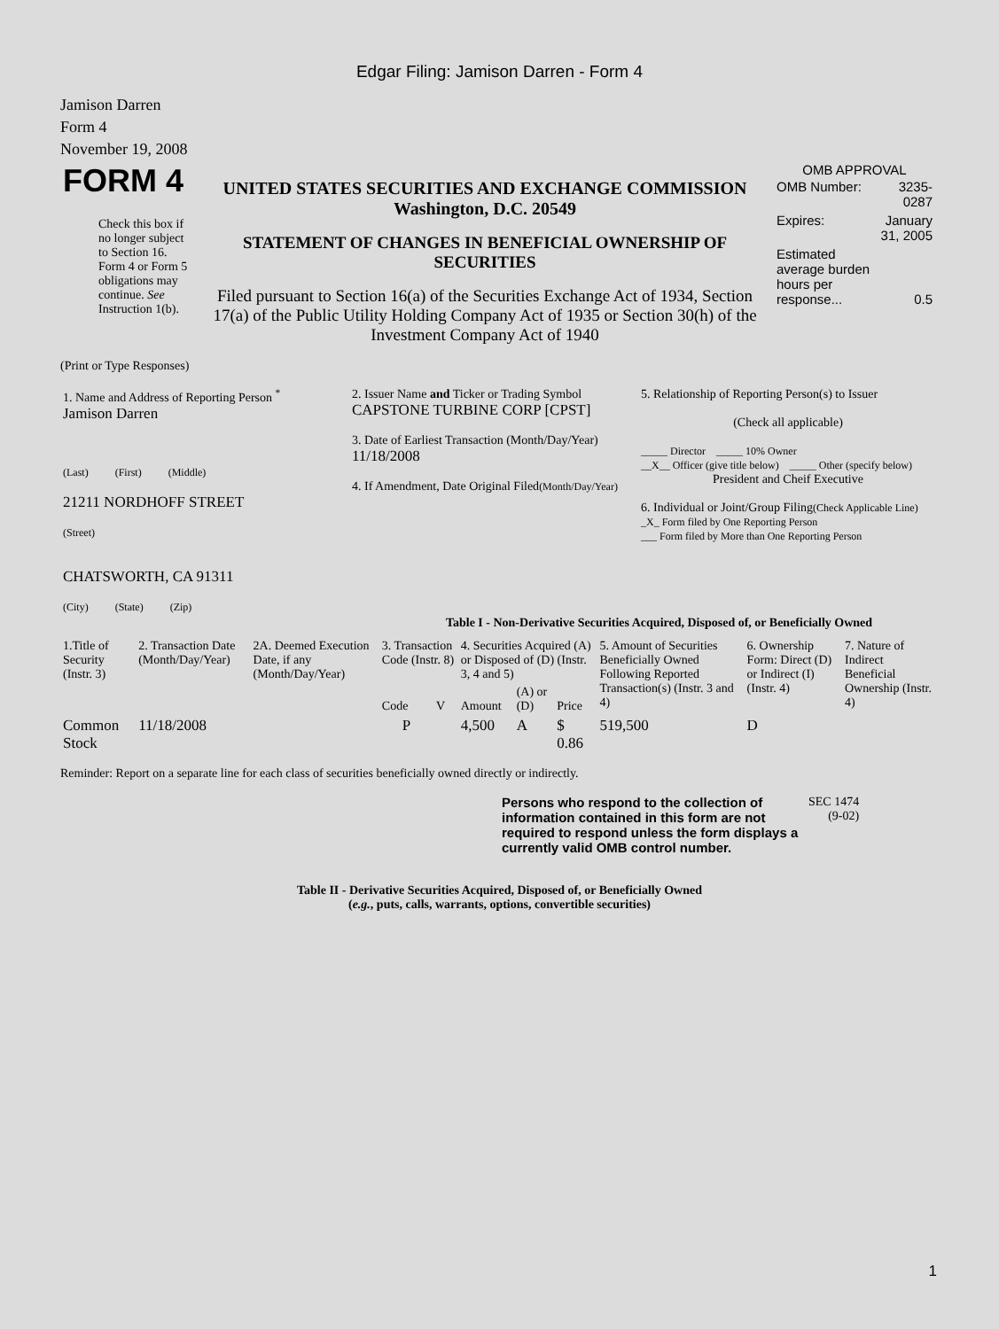Edgar Filing: Jamison Darren - Form 4
Jamison Darren
Form 4
November 19, 2008
| FORM 4 Check this box if no longer subject to Section 16. Form 4 or Form 5 obligations may continue. See Instruction 1(b). | UNITED STATES SECURITIES AND EXCHANGE COMMISSION Washington, D.C. 20549 STATEMENT OF CHANGES IN BENEFICIAL OWNERSHIP OF SECURITIES Filed pursuant to Section 16(a) of the Securities Exchange Act of 1934, Section 17(a) of the Public Utility Holding Company Act of 1935 or Section 30(h) of the Investment Company Act of 1940 | OMB APPROVAL / OMB Number: / 3235-0287 / / Expires: / January 31, 2005 / / Estimated average burden hours per response... / 0.5 / |
(Print or Type Responses)
| 1. Name and Address of Reporting Person <sup>*</sup> Jamison Darren (Last) (First) (Middle) 21211 NORDHOFF STREET (Street) CHATSWORTH, CA 91311 (City) (State) (Zip) | 2. Issuer Name and Ticker or Trading Symbol CAPSTONE TURBINE CORP [CPST] 3. Date of Earliest Transaction (Month/Day/Year) 11/18/2008 4. If Amendment, Date Original Filed (Month/Day/Year) | 5. Relationship of Reporting Person(s) to Issuer (Check all applicable) _____ Director _____ 10% Owner __X__ Officer (give title below) _____ Other (specify below) President and Cheif Executive 6. Individual or Joint/Group Filing (Check Applicable Line) _X_ Form filed by One Reporting Person ___ Form filed by More than One Reporting Person |
Table I - Non-Derivative Securities Acquired, Disposed of, or Beneficially Owned
| 1.Title of Security (Instr. 3) | 2. Transaction Date (Month/Day/Year) | 2A. Deemed Execution Date, if any (Month/Day/Year) | 3. Transaction Code (Instr. 8) | | 4. Securities Acquired (A) or Disposed of (D) (Instr. 3, 4 and 5) | | | 5. Amount of Securities Beneficially Owned Following Reported Transaction(s) (Instr. 3 and 4) | 6. Ownership Form: Direct (D) or Indirect (I) (Instr. 4) | 7. Nature of Indirect Beneficial Ownership (Instr. 4) |
| --- | --- | --- | --- | --- | --- | --- | --- | --- | --- | --- |
| | | | Code | V | Amount | (A) or (D) | Price | | | |
| Common Stock | 11/18/2008 | | P | | 4,500 | A | $ 0.86 | 519,500 | D | |
Reminder: Report on a separate line for each class of securities beneficially owned directly or indirectly.
| Persons who respond to the collection of information contained in this form are not required to respond unless the form displays a currently valid OMB control number. | SEC 1474 (9-02) |
Table II - Derivative Securities Acquired, Disposed of, or Beneficially Owned
(e.g., puts, calls, warrants, options, convertible securities)
1